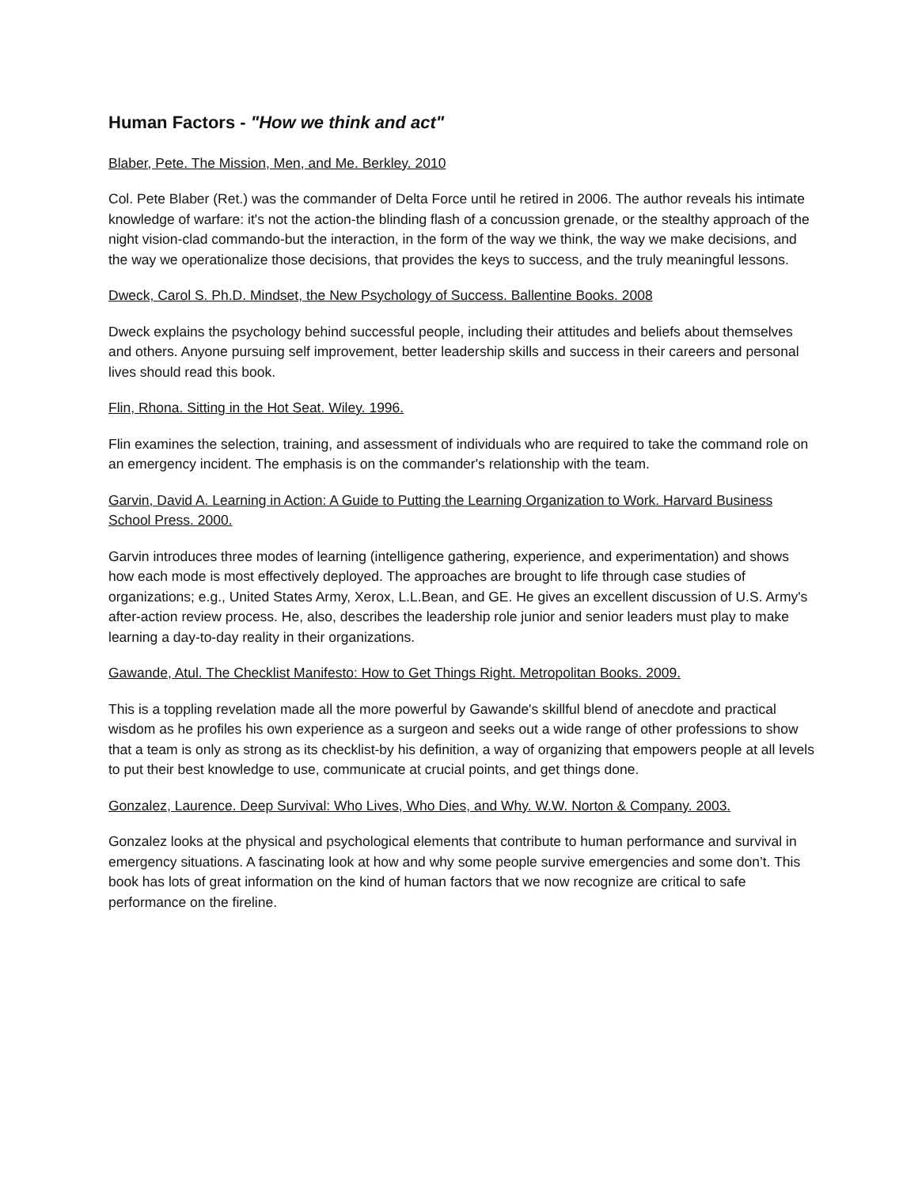Human Factors - "How we think and act"
Blaber, Pete. The Mission, Men, and Me. Berkley. 2010
Col. Pete Blaber (Ret.) was the commander of Delta Force until he retired in 2006. The author reveals his intimate knowledge of warfare: it's not the action-the blinding flash of a concussion grenade, or the stealthy approach of the night vision-clad commando-but the interaction, in the form of the way we think, the way we make decisions, and the way we operationalize those decisions, that provides the keys to success, and the truly meaningful lessons.
Dweck, Carol S. Ph.D. Mindset, the New Psychology of Success. Ballentine Books. 2008
Dweck explains the psychology behind successful people, including their attitudes and beliefs about themselves and others. Anyone pursuing self improvement, better leadership skills and success in their careers and personal lives should read this book.
Flin, Rhona. Sitting in the Hot Seat. Wiley. 1996.
Flin examines the selection, training, and assessment of individuals who are required to take the command role on an emergency incident. The emphasis is on the commander's relationship with the team.
Garvin, David A. Learning in Action: A Guide to Putting the Learning Organization to Work. Harvard Business School Press. 2000.
Garvin introduces three modes of learning (intelligence gathering, experience, and experimentation) and shows how each mode is most effectively deployed. The approaches are brought to life through case studies of organizations; e.g., United States Army, Xerox, L.L.Bean, and GE. He gives an excellent discussion of U.S. Army's after-action review process. He, also, describes the leadership role junior and senior leaders must play to make learning a day-to-day reality in their organizations.
Gawande, Atul. The Checklist Manifesto: How to Get Things Right. Metropolitan Books. 2009.
This is a toppling revelation made all the more powerful by Gawande's skillful blend of anecdote and practical wisdom as he profiles his own experience as a surgeon and seeks out a wide range of other professions to show that a team is only as strong as its checklist-by his definition, a way of organizing that empowers people at all levels to put their best knowledge to use, communicate at crucial points, and get things done.
Gonzalez, Laurence. Deep Survival: Who Lives, Who Dies, and Why. W.W. Norton & Company. 2003.
Gonzalez looks at the physical and psychological elements that contribute to human performance and survival in emergency situations. A fascinating look at how and why some people survive emergencies and some don’t. This book has lots of great information on the kind of human factors that we now recognize are critical to safe performance on the fireline.